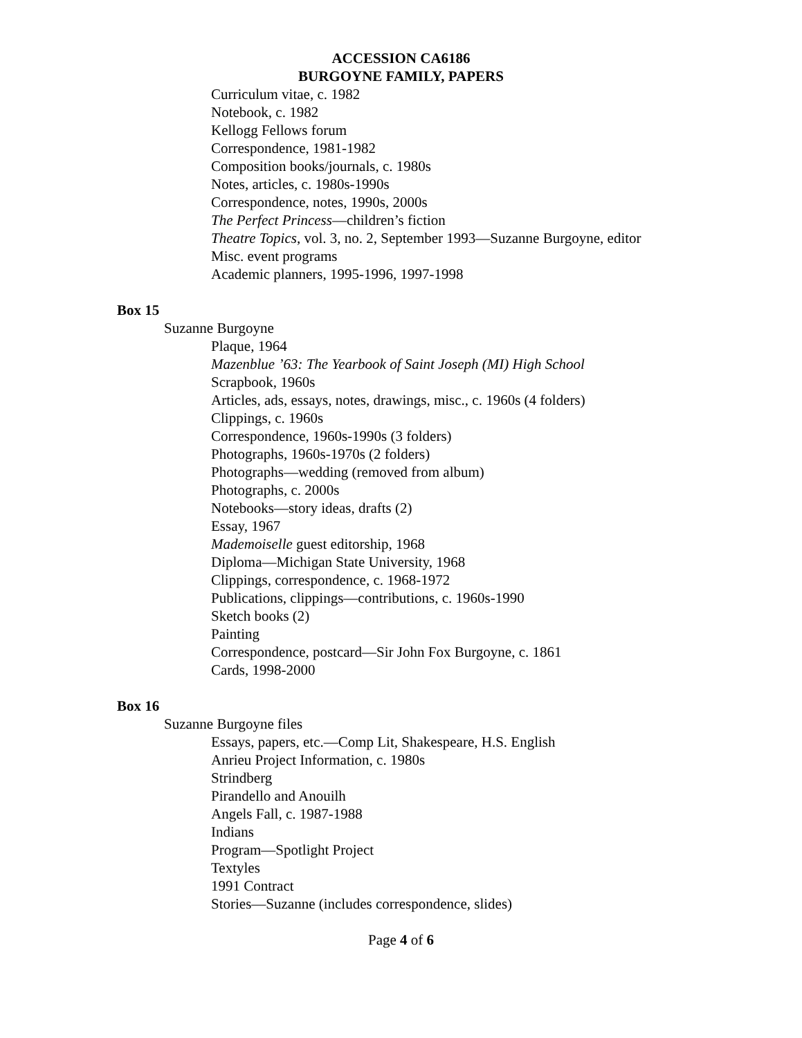ACCESSION CA6186
BURGOYNE FAMILY, PAPERS
Curriculum vitae, c. 1982
Notebook, c. 1982
Kellogg Fellows forum
Correspondence, 1981-1982
Composition books/journals, c. 1980s
Notes, articles, c. 1980s-1990s
Correspondence, notes, 1990s, 2000s
The Perfect Princess—children’s fiction
Theatre Topics, vol. 3, no. 2, September 1993—Suzanne Burgoyne, editor
Misc. event programs
Academic planners, 1995-1996, 1997-1998
Box 15
Suzanne Burgoyne
Plaque, 1964
Mazenblue ’63: The Yearbook of Saint Joseph (MI) High School
Scrapbook, 1960s
Articles, ads, essays, notes, drawings, misc., c. 1960s (4 folders)
Clippings, c. 1960s
Correspondence, 1960s-1990s (3 folders)
Photographs, 1960s-1970s (2 folders)
Photographs—wedding (removed from album)
Photographs, c. 2000s
Notebooks—story ideas, drafts (2)
Essay, 1967
Mademoiselle guest editorship, 1968
Diploma—Michigan State University, 1968
Clippings, correspondence, c. 1968-1972
Publications, clippings—contributions, c. 1960s-1990
Sketch books (2)
Painting
Correspondence, postcard—Sir John Fox Burgoyne, c. 1861
Cards, 1998-2000
Box 16
Suzanne Burgoyne files
Essays, papers, etc.—Comp Lit, Shakespeare, H.S. English
Anrieu Project Information, c. 1980s
Strindberg
Pirandello and Anouilh
Angels Fall, c. 1987-1988
Indians
Program—Spotlight Project
Textyles
1991 Contract
Stories—Suzanne (includes correspondence, slides)
Page 4 of 6